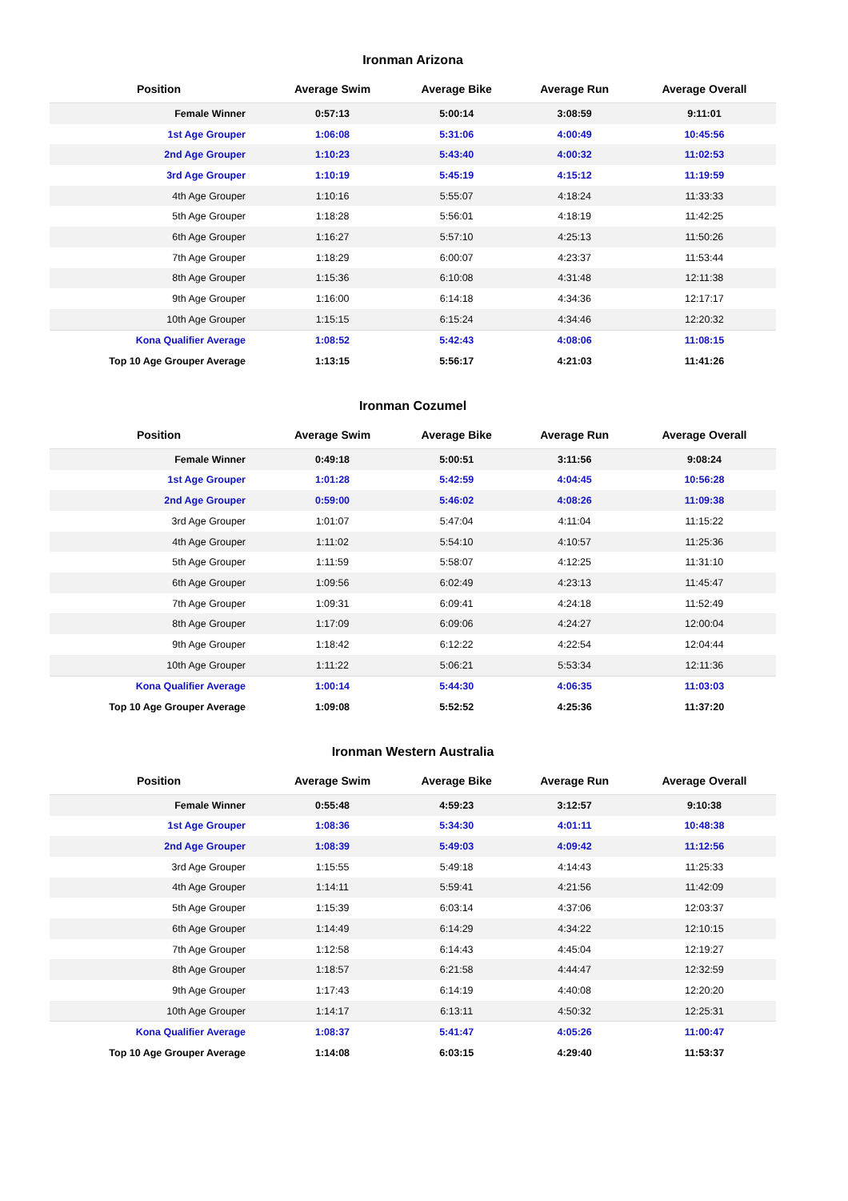Ironman Arizona
| Position | Average Swim | Average Bike | Average Run | Average Overall |
| --- | --- | --- | --- | --- |
| Female Winner | 0:57:13 | 5:00:14 | 3:08:59 | 9:11:01 |
| 1st Age Grouper | 1:06:08 | 5:31:06 | 4:00:49 | 10:45:56 |
| 2nd Age Grouper | 1:10:23 | 5:43:40 | 4:00:32 | 11:02:53 |
| 3rd Age Grouper | 1:10:19 | 5:45:19 | 4:15:12 | 11:19:59 |
| 4th Age Grouper | 1:10:16 | 5:55:07 | 4:18:24 | 11:33:33 |
| 5th Age Grouper | 1:18:28 | 5:56:01 | 4:18:19 | 11:42:25 |
| 6th Age Grouper | 1:16:27 | 5:57:10 | 4:25:13 | 11:50:26 |
| 7th Age Grouper | 1:18:29 | 6:00:07 | 4:23:37 | 11:53:44 |
| 8th Age Grouper | 1:15:36 | 6:10:08 | 4:31:48 | 12:11:38 |
| 9th Age Grouper | 1:16:00 | 6:14:18 | 4:34:36 | 12:17:17 |
| 10th Age Grouper | 1:15:15 | 6:15:24 | 4:34:46 | 12:20:32 |
| Kona Qualifier Average | 1:08:52 | 5:42:43 | 4:08:06 | 11:08:15 |
| Top 10 Age Grouper Average | 1:13:15 | 5:56:17 | 4:21:03 | 11:41:26 |
Ironman Cozumel
| Position | Average Swim | Average Bike | Average Run | Average Overall |
| --- | --- | --- | --- | --- |
| Female Winner | 0:49:18 | 5:00:51 | 3:11:56 | 9:08:24 |
| 1st Age Grouper | 1:01:28 | 5:42:59 | 4:04:45 | 10:56:28 |
| 2nd Age Grouper | 0:59:00 | 5:46:02 | 4:08:26 | 11:09:38 |
| 3rd Age Grouper | 1:01:07 | 5:47:04 | 4:11:04 | 11:15:22 |
| 4th Age Grouper | 1:11:02 | 5:54:10 | 4:10:57 | 11:25:36 |
| 5th Age Grouper | 1:11:59 | 5:58:07 | 4:12:25 | 11:31:10 |
| 6th Age Grouper | 1:09:56 | 6:02:49 | 4:23:13 | 11:45:47 |
| 7th Age Grouper | 1:09:31 | 6:09:41 | 4:24:18 | 11:52:49 |
| 8th Age Grouper | 1:17:09 | 6:09:06 | 4:24:27 | 12:00:04 |
| 9th Age Grouper | 1:18:42 | 6:12:22 | 4:22:54 | 12:04:44 |
| 10th Age Grouper | 1:11:22 | 5:06:21 | 5:53:34 | 12:11:36 |
| Kona Qualifier Average | 1:00:14 | 5:44:30 | 4:06:35 | 11:03:03 |
| Top 10 Age Grouper Average | 1:09:08 | 5:52:52 | 4:25:36 | 11:37:20 |
Ironman Western Australia
| Position | Average Swim | Average Bike | Average Run | Average Overall |
| --- | --- | --- | --- | --- |
| Female Winner | 0:55:48 | 4:59:23 | 3:12:57 | 9:10:38 |
| 1st Age Grouper | 1:08:36 | 5:34:30 | 4:01:11 | 10:48:38 |
| 2nd Age Grouper | 1:08:39 | 5:49:03 | 4:09:42 | 11:12:56 |
| 3rd Age Grouper | 1:15:55 | 5:49:18 | 4:14:43 | 11:25:33 |
| 4th Age Grouper | 1:14:11 | 5:59:41 | 4:21:56 | 11:42:09 |
| 5th Age Grouper | 1:15:39 | 6:03:14 | 4:37:06 | 12:03:37 |
| 6th Age Grouper | 1:14:49 | 6:14:29 | 4:34:22 | 12:10:15 |
| 7th Age Grouper | 1:12:58 | 6:14:43 | 4:45:04 | 12:19:27 |
| 8th Age Grouper | 1:18:57 | 6:21:58 | 4:44:47 | 12:32:59 |
| 9th Age Grouper | 1:17:43 | 6:14:19 | 4:40:08 | 12:20:20 |
| 10th Age Grouper | 1:14:17 | 6:13:11 | 4:50:32 | 12:25:31 |
| Kona Qualifier Average | 1:08:37 | 5:41:47 | 4:05:26 | 11:00:47 |
| Top 10 Age Grouper Average | 1:14:08 | 6:03:15 | 4:29:40 | 11:53:37 |